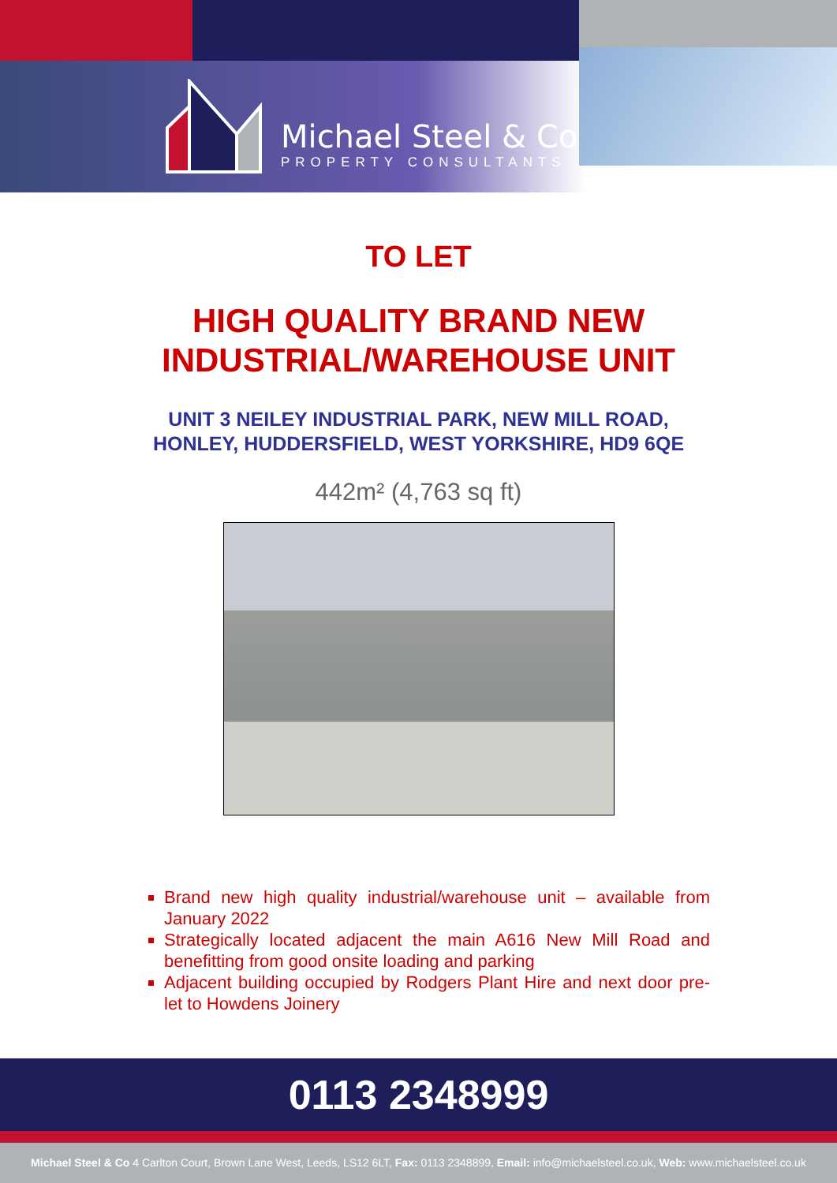Michael Steel & Co
PROPERTY CONSULTANTS
TO LET
HIGH QUALITY BRAND NEW
INDUSTRIAL/WAREHOUSE UNIT
UNIT 3 NEILEY INDUSTRIAL PARK, NEW MILL ROAD,
HONLEY, HUDDERSFIELD, WEST YORKSHIRE, HD9 6QE
442m² (4,763 sq ft)
Brand new high quality industrial/warehouse unit – available from January 2022
Strategically located adjacent the main A616 New Mill Road and benefitting from good onsite loading and parking
Adjacent building occupied by Rodgers Plant Hire and next door pre-let to Howdens Joinery
0113 2348999
Michael Steel & Co 4 Carlton Court, Brown Lane West, Leeds, LS12 6LT, Fax: 0113 2348899, Email: info@michaelsteel.co.uk, Web: www.michaelsteel.co.uk